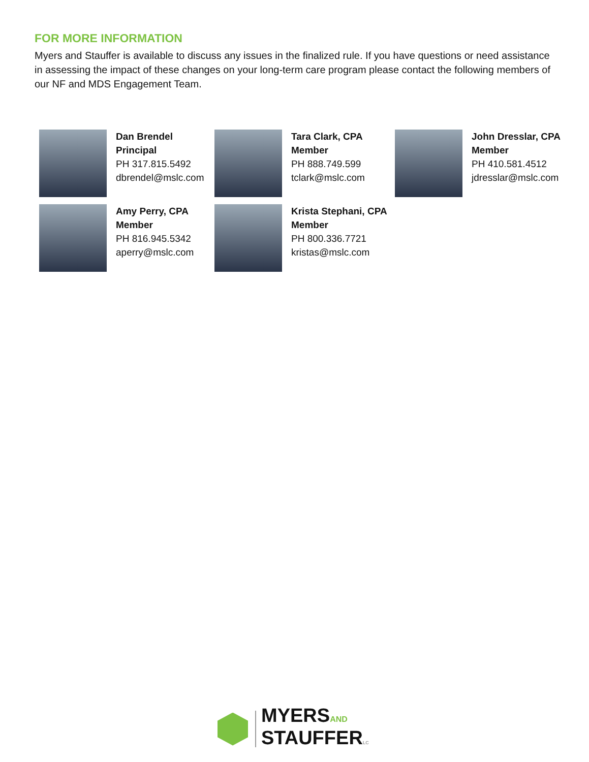FOR MORE INFORMATION
Myers and Stauffer is available to discuss any issues in the finalized rule. If you have questions or need assistance in assessing the impact of these changes on your long-term care program please contact the following members of our NF and MDS Engagement Team.
Dan Brendel
Principal
PH 317.815.5492
dbrendel@mslc.com
Tara Clark, CPA
Member
PH 888.749.599
tclark@mslc.com
John Dresslar, CPA
Member
PH 410.581.4512
jdresslar@mslc.com
Amy Perry, CPA
Member
PH 816.945.5342
aperry@mslc.com
Krista Stephani, CPA
Member
PH 800.336.7721
kristas@mslc.com
MYERSAND
STAUFFERLC